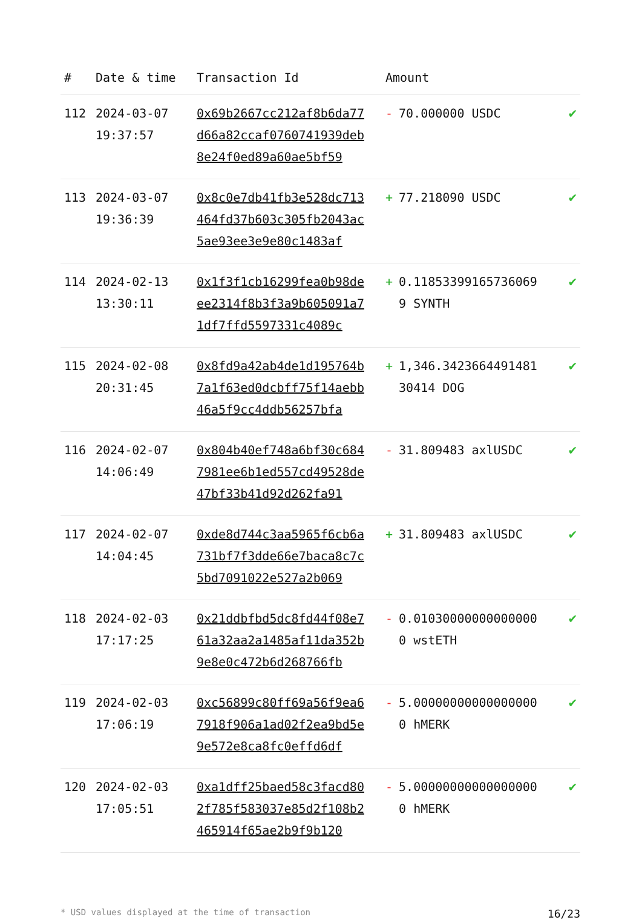| # | Date & time | Transaction Id | Amount | |
| --- | --- | --- | --- | --- |
| 112 | 2024-03-07 19:37:57 | 0x69b2667cc212af8b6da77d66a82ccaf0760741939deb8e24f0ed89a60ae5bf59 | - 70.000000 USDC | ✔ |
| 113 | 2024-03-07 19:36:39 | 0x8c0e7db41fb3e528dc713464fd37b603c305fb2043ac5ae93ee3e9e80c1483af | + 77.218090 USDC | ✔ |
| 114 | 2024-02-13 13:30:11 | 0x1f3f1cb16299fea0b98deee2314f8b3f3a9b605091a71df7ffd5597331c4089c | + 0.118533991657360699 SYNTH | ✔ |
| 115 | 2024-02-08 20:31:45 | 0x8fd9a42ab4de1d195764b7a1f63ed0dcbff75f14aebb46a5f9cc4ddb56257bfa | + 1,346.342366449148130414 DOG | ✔ |
| 116 | 2024-02-07 14:06:49 | 0x804b40ef748a6bf30c6847981ee6b1ed557cd49528de47bf33b41d92d262fa91 | - 31.809483 axlUSDC | ✔ |
| 117 | 2024-02-07 14:04:45 | 0xde8d744c3aa5965f6cb6a731bf7f3dde66e7baca8c7c5bd7091022e527a2b069 | + 31.809483 axlUSDC | ✔ |
| 118 | 2024-02-03 17:17:25 | 0x21ddbfbd5dc8fd44f08e761a32aa2a1485af11da352b9e8e0c472b6d268766fb | - 0.010300000000000000 wstETH | ✔ |
| 119 | 2024-02-03 17:06:19 | 0xc56899c80ff69a56f9ea67918f906a1ad02f2ea9bd5e9e572e8ca8fc0effd6df | - 5.000000000000000000 hMERK | ✔ |
| 120 | 2024-02-03 17:05:51 | 0xa1dff25baed58c3facd802f785f583037e85d2f108b2465914f65ae2b9f9b120 | - 5.000000000000000000 hMERK | ✔ |
* USD values displayed at the time of transaction 16/23